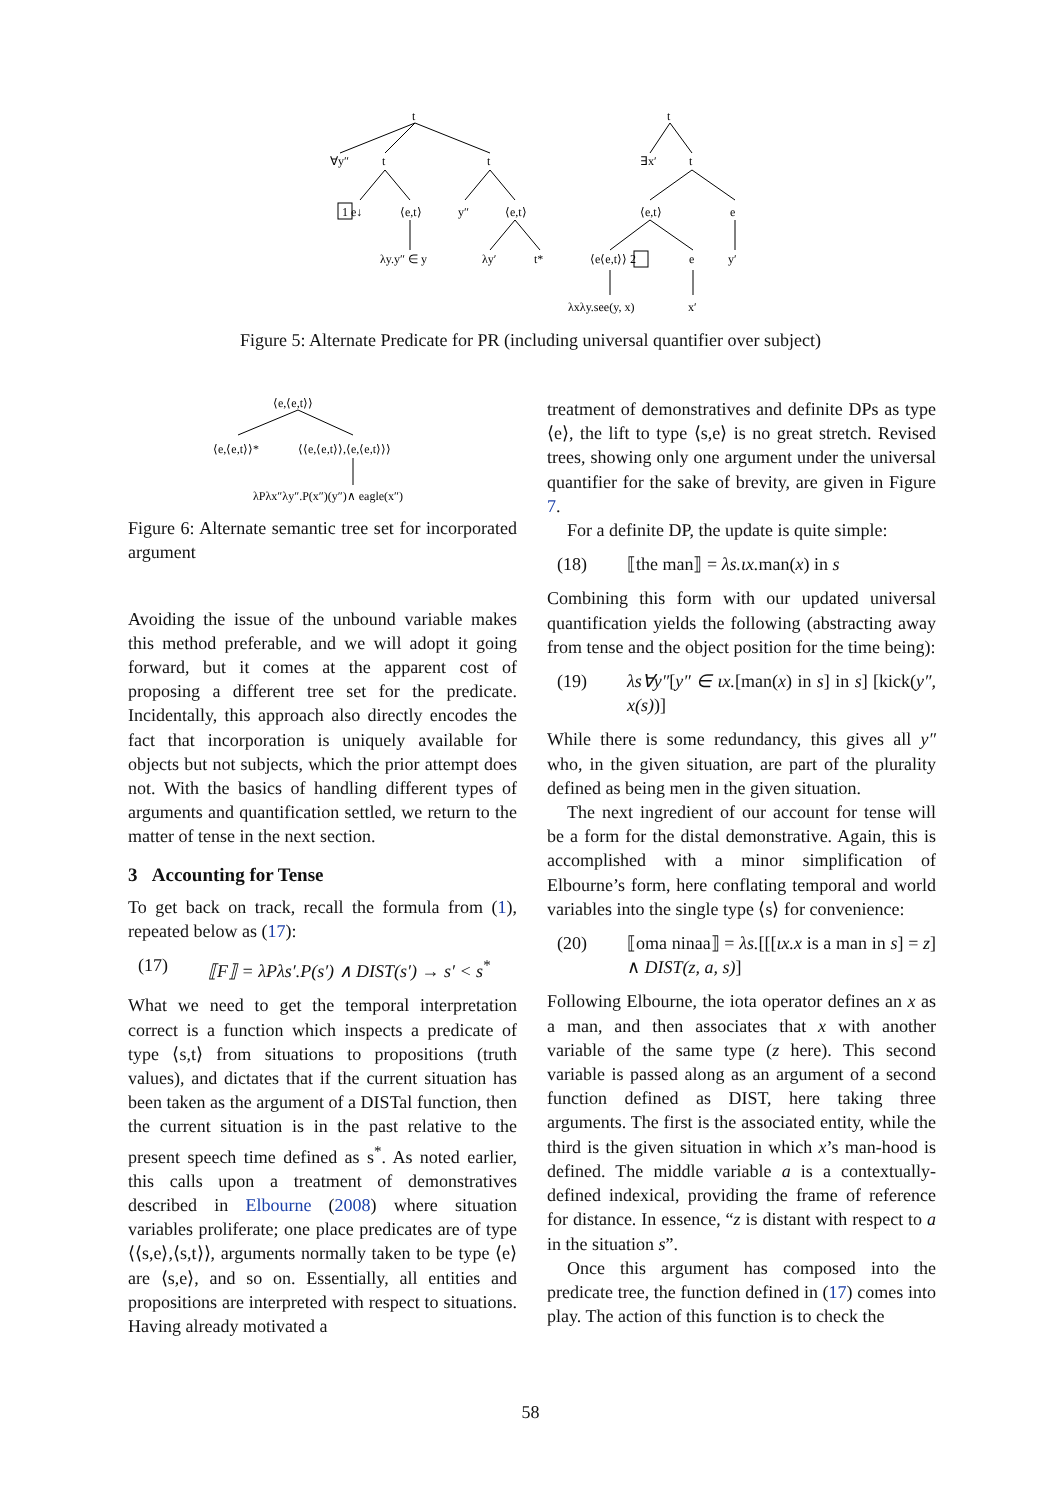t
∀y″
t
t
1 e↓
⟨e,t⟩
y″
⟨e,t⟩
λy.y″ ∈ y
λy′
t*
t
∃x′
t
⟨e,t⟩
e
⟨e⟨e,t⟩⟩ 2
e
y′
λxλy.see(y, x)
x′
Figure 5: Alternate Predicate for PR (including universal quantifier over subject)
⟨e,⟨e,t⟩⟩
⟨e,⟨e,t⟩⟩*
⟨⟨e,⟨e,t⟩⟩,⟨e,⟨e,t⟩⟩⟩
λPλx″λy″.P(x″)(y″)∧ eagle(x″)
Figure 6: Alternate semantic tree set for incorporated argument
Avoiding the issue of the unbound variable makes this method preferable, and we will adopt it going forward, but it comes at the apparent cost of proposing a different tree set for the predicate. Incidentally, this approach also directly encodes the fact that incorporation is uniquely available for objects but not subjects, which the prior attempt does not. With the basics of handling different types of arguments and quantification settled, we return to the matter of tense in the next section.
3 Accounting for Tense
To get back on track, recall the formula from (1), repeated below as (17):
(17) ⟦F⟧ = λPλs′.P(s′) ∧ DIST(s′) → s′ < s<sup>*</sup>
What we need to get the temporal interpretation correct is a function which inspects a predicate of type ⟨s,t⟩ from situations to propositions (truth values), and dictates that if the current situation has been taken as the argument of a DISTal function, then the current situation is in the past relative to the present speech time defined as s<sup>*</sup>. As noted earlier, this calls upon a treatment of demonstratives described in Elbourne (2008) where situation variables proliferate; one place predicates are of type ⟨⟨s,e⟩,⟨s,t⟩⟩, arguments normally taken to be type ⟨e⟩ are ⟨s,e⟩, and so on. Essentially, all entities and propositions are interpreted with respect to situations. Having already motivated a
treatment of demonstratives and definite DPs as type ⟨e⟩, the lift to type ⟨s,e⟩ is no great stretch. Revised trees, showing only one argument under the universal quantifier for the sake of brevity, are given in Figure 7.
For a definite DP, the update is quite simple:
(18) ⟦the man⟧ = λs.ιx. man(x) in s
Combining this form with our updated universal quantification yields the following (abstracting away from tense and the object position for the time being):
(19) λs∀y″[y″ ∈ ιx.[man(x) in s] in s] [kick(y″, x(s))]
While there is some redundancy, this gives all y″ who, in the given situation, are part of the plurality defined as being men in the given situation.
The next ingredient of our account for tense will be a form for the distal demonstrative. Again, this is accomplished with a minor simplification of Elbourne’s form, here conflating temporal and world variables into the single type ⟨s⟩ for convenience:
(20) ⟦oma ninaa⟧ = λs.[[[ιx.x is a man in s] = z] ∧ DIST(z, a, s)]
Following Elbourne, the iota operator defines an x as a man, and then associates that x with another variable of the same type (z here). This second variable is passed along as an argument of a second function defined as DIST, here taking three arguments. The first is the associated entity, while the third is the given situation in which x’s man-hood is defined. The middle variable a is a contextually-defined indexical, providing the frame of reference for distance. In essence, “z is distant with respect to a in the situation s”.
Once this argument has composed into the predicate tree, the function defined in (17) comes into play. The action of this function is to check the
58